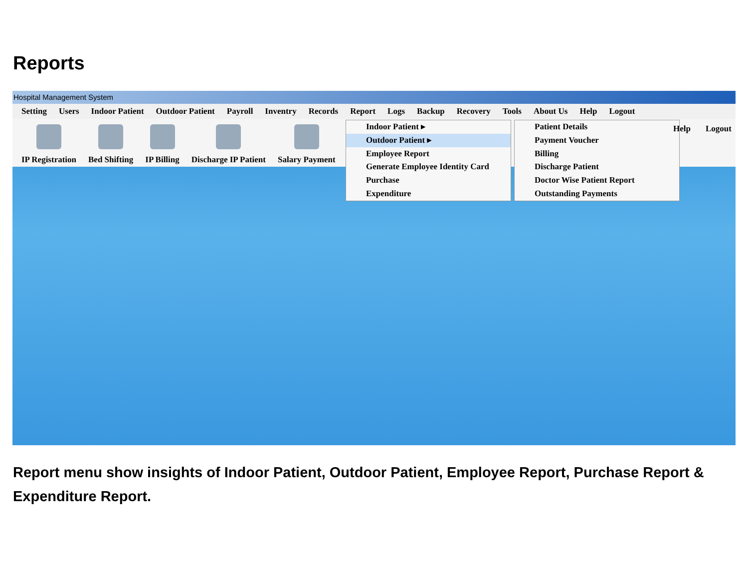Reports
Hospital Management System
Setting Users Indoor Patient Outdoor Patient Payroll Inventry Records Report Logs Backup Recovery Tools About Us Help Logout
IP Registration
Bed Shifting
IP Billing
Discharge IP Patient
Salary Payment
Indoor Patient ▸
Outdoor Patient ▸
Employee Report
Generate Employee Identity Card
Purchase
Expenditure
Patient Details
Payment Voucher
Billing
Discharge Patient
Doctor Wise Patient Report
Outstanding Payments
Help Logout
Report menu show insights of Indoor Patient, Outdoor Patient, Employee Report, Purchase Report & Expenditure Report.